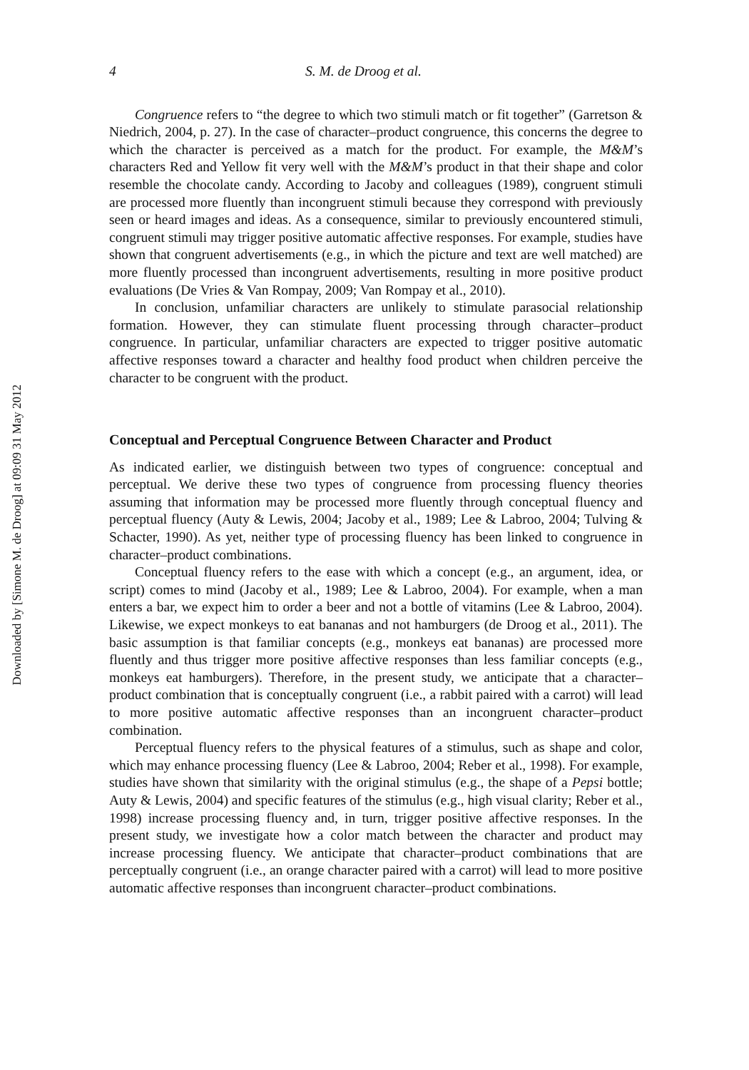Downloaded by [Simone M. de Droog] at 09:09 31 May 2012
4 S. M. de Droog et al.
Congruence refers to “the degree to which two stimuli match or fit together” (Garretson & Niedrich, 2004, p. 27). In the case of character–product congruence, this concerns the degree to which the character is perceived as a match for the product. For example, the M&M’s characters Red and Yellow fit very well with the M&M’s product in that their shape and color resemble the chocolate candy. According to Jacoby and colleagues (1989), congruent stimuli are processed more fluently than incongruent stimuli because they correspond with previously seen or heard images and ideas. As a consequence, similar to previously encountered stimuli, congruent stimuli may trigger positive automatic affective responses. For example, studies have shown that congruent advertisements (e.g., in which the picture and text are well matched) are more fluently processed than incongruent advertisements, resulting in more positive product evaluations (De Vries & Van Rompay, 2009; Van Rompay et al., 2010).
In conclusion, unfamiliar characters are unlikely to stimulate parasocial relationship formation. However, they can stimulate fluent processing through character–product congruence. In particular, unfamiliar characters are expected to trigger positive automatic affective responses toward a character and healthy food product when children perceive the character to be congruent with the product.
Conceptual and Perceptual Congruence Between Character and Product
As indicated earlier, we distinguish between two types of congruence: conceptual and perceptual. We derive these two types of congruence from processing fluency theories assuming that information may be processed more fluently through conceptual fluency and perceptual fluency (Auty & Lewis, 2004; Jacoby et al., 1989; Lee & Labroo, 2004; Tulving & Schacter, 1990). As yet, neither type of processing fluency has been linked to congruence in character–product combinations.
Conceptual fluency refers to the ease with which a concept (e.g., an argument, idea, or script) comes to mind (Jacoby et al., 1989; Lee & Labroo, 2004). For example, when a man enters a bar, we expect him to order a beer and not a bottle of vitamins (Lee & Labroo, 2004). Likewise, we expect monkeys to eat bananas and not hamburgers (de Droog et al., 2011). The basic assumption is that familiar concepts (e.g., monkeys eat bananas) are processed more fluently and thus trigger more positive affective responses than less familiar concepts (e.g., monkeys eat hamburgers). Therefore, in the present study, we anticipate that a character–product combination that is conceptually congruent (i.e., a rabbit paired with a carrot) will lead to more positive automatic affective responses than an incongruent character–product combination.
Perceptual fluency refers to the physical features of a stimulus, such as shape and color, which may enhance processing fluency (Lee & Labroo, 2004; Reber et al., 1998). For example, studies have shown that similarity with the original stimulus (e.g., the shape of a Pepsi bottle; Auty & Lewis, 2004) and specific features of the stimulus (e.g., high visual clarity; Reber et al., 1998) increase processing fluency and, in turn, trigger positive affective responses. In the present study, we investigate how a color match between the character and product may increase processing fluency. We anticipate that character–product combinations that are perceptually congruent (i.e., an orange character paired with a carrot) will lead to more positive automatic affective responses than incongruent character–product combinations.